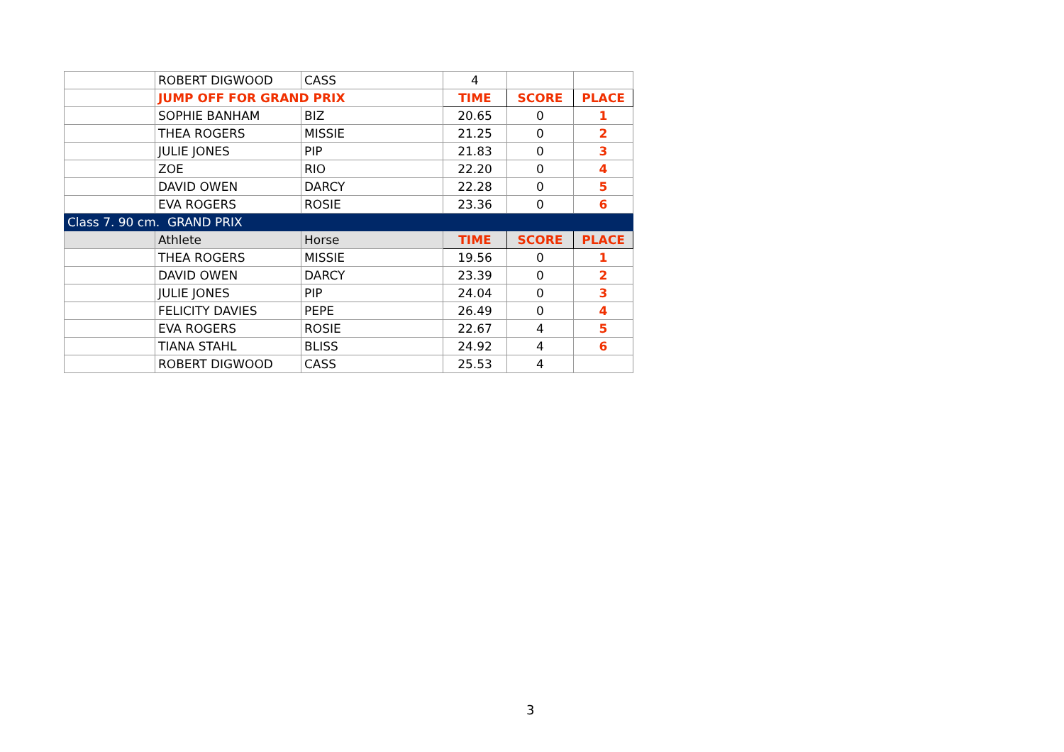| | ROBERT DIGWOOD | CASS | 4 | | |
| | JUMP OFF FOR GRAND PRIX | | TIME | SCORE | PLACE |
| | SOPHIE BANHAM | BIZ | 20.65 | 0 | 1 |
| | THEA ROGERS | MISSIE | 21.25 | 0 | 2 |
| | JULIE JONES | PIP | 21.83 | 0 | 3 |
| | ZOE | RIO | 22.20 | 0 | 4 |
| | DAVID OWEN | DARCY | 22.28 | 0 | 5 |
| | EVA ROGERS | ROSIE | 23.36 | 0 | 6 |
| Class 7. 90 cm. GRAND PRIX | | | | | |
| | Athlete | Horse | TIME | SCORE | PLACE |
| | THEA ROGERS | MISSIE | 19.56 | 0 | 1 |
| | DAVID OWEN | DARCY | 23.39 | 0 | 2 |
| | JULIE JONES | PIP | 24.04 | 0 | 3 |
| | FELICITY DAVIES | PEPE | 26.49 | 0 | 4 |
| | EVA ROGERS | ROSIE | 22.67 | 4 | 5 |
| | TIANA STAHL | BLISS | 24.92 | 4 | 6 |
| | ROBERT DIGWOOD | CASS | 25.53 | 4 | |
3